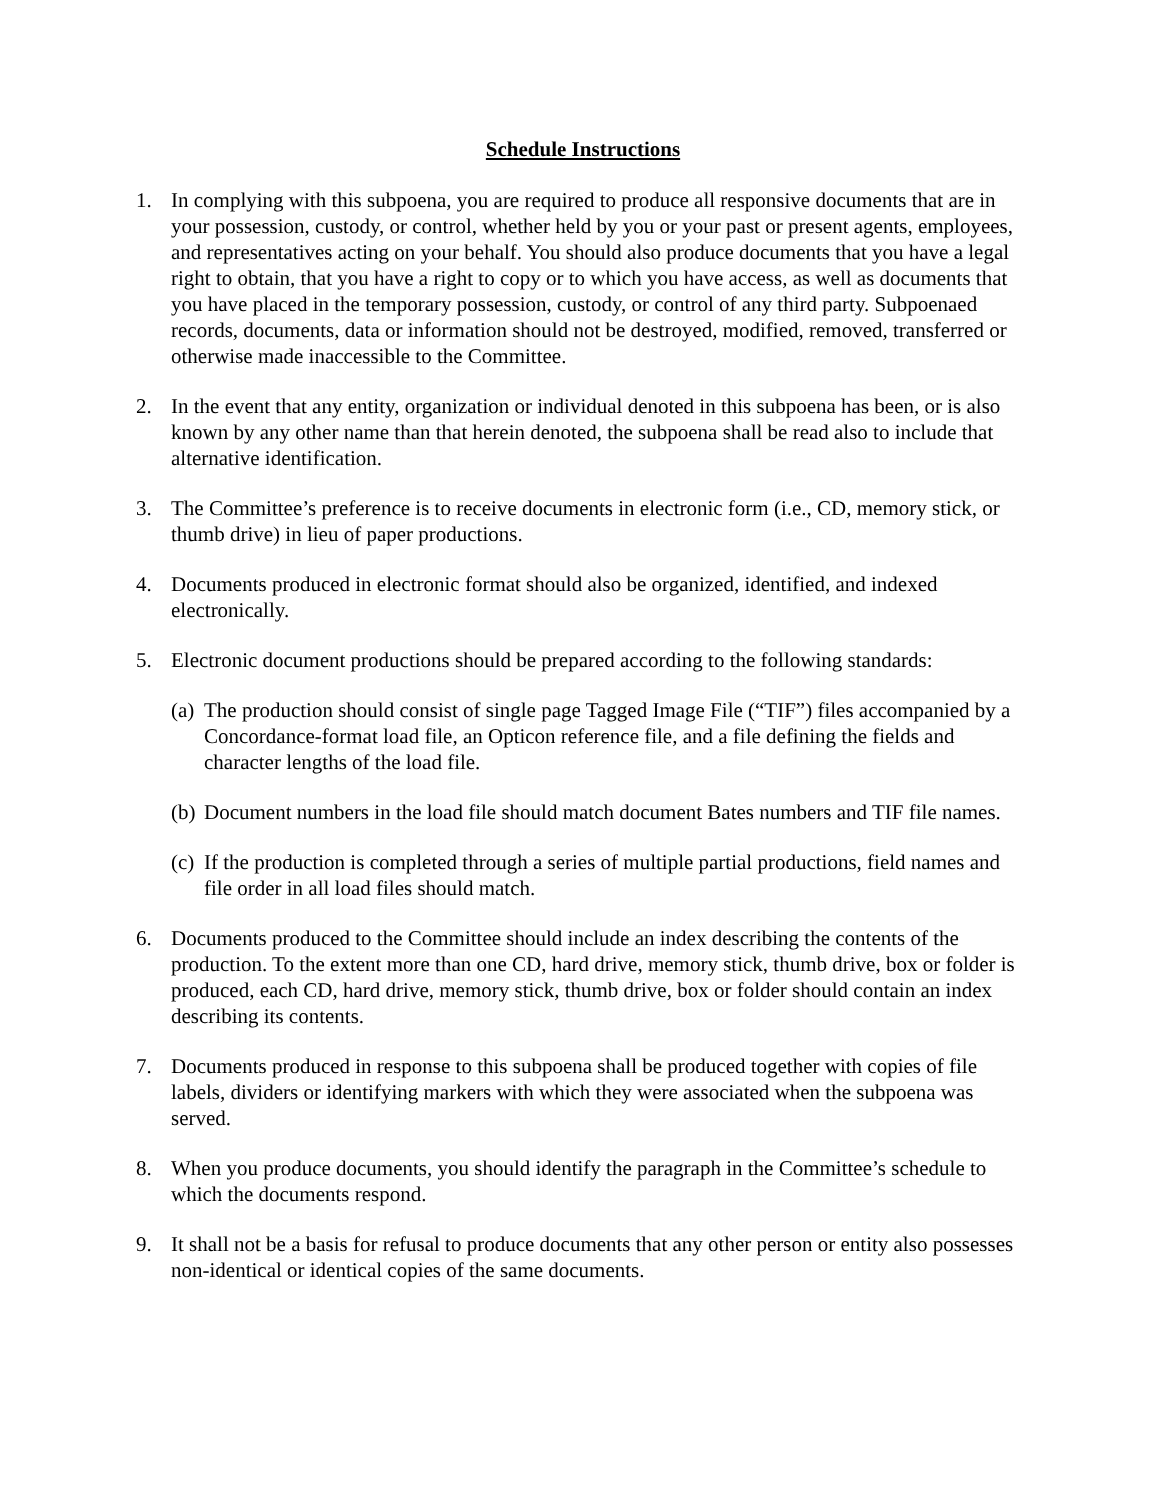Schedule Instructions
1. In complying with this subpoena, you are required to produce all responsive documents that are in your possession, custody, or control, whether held by you or your past or present agents, employees, and representatives acting on your behalf. You should also produce documents that you have a legal right to obtain, that you have a right to copy or to which you have access, as well as documents that you have placed in the temporary possession, custody, or control of any third party. Subpoenaed records, documents, data or information should not be destroyed, modified, removed, transferred or otherwise made inaccessible to the Committee.
2. In the event that any entity, organization or individual denoted in this subpoena has been, or is also known by any other name than that herein denoted, the subpoena shall be read also to include that alternative identification.
3. The Committee’s preference is to receive documents in electronic form (i.e., CD, memory stick, or thumb drive) in lieu of paper productions.
4. Documents produced in electronic format should also be organized, identified, and indexed electronically.
5. Electronic document productions should be prepared according to the following standards:
(a)
The production should consist of single page Tagged Image File (“TIF”) files accompanied by a Concordance-format load file, an Opticon reference file, and a file defining the fields and character lengths of the load file.
(b)
Document numbers in the load file should match document Bates numbers and TIF file names.
(c)
If the production is completed through a series of multiple partial productions, field names and file order in all load files should match.
6. Documents produced to the Committee should include an index describing the contents of the production. To the extent more than one CD, hard drive, memory stick, thumb drive, box or folder is produced, each CD, hard drive, memory stick, thumb drive, box or folder should contain an index describing its contents.
7. Documents produced in response to this subpoena shall be produced together with copies of file labels, dividers or identifying markers with which they were associated when the subpoena was served.
8. When you produce documents, you should identify the paragraph in the Committee’s schedule to which the documents respond.
9. It shall not be a basis for refusal to produce documents that any other person or entity also possesses non-identical or identical copies of the same documents.